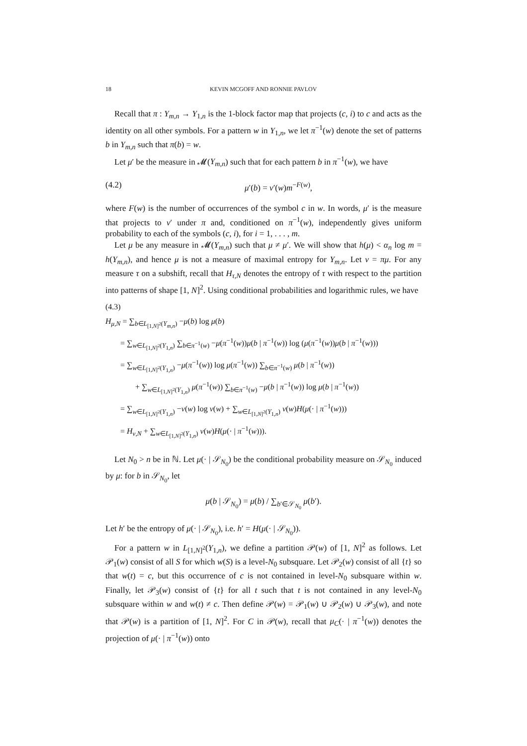18 KEVIN MCGOFF AND RONNIE PAVLOV
Recall that π : Y<sub>m,n</sub> → Y<sub>1,n</sub> is the 1-block factor map that projects (c, i) to c and acts as the identity on all other symbols. For a pattern w in Y<sub>1,n</sub>, we let π<sup>−1</sup>(w) denote the set of patterns b in Y<sub>m,n</sub> such that π(b) = w.
Let μ′ be the measure in 𝓜(Y<sub>m,n</sub>) such that for each pattern b in π<sup>−1</sup>(w), we have
(4.2) μ′(b) = ν′(w)m<sup>−F(w)</sup>,
where F(w) is the number of occurrences of the symbol c in w. In words, μ′ is the measure that projects to ν′ under π and, conditioned on π<sup>−1</sup>(w), independently gives uniform probability to each of the symbols (c, i), for i = 1, . . . , m.
Let μ be any measure in 𝓜(Y<sub>m,n</sub>) such that μ ≠ μ′. We will show that h(μ) < α<sub>n</sub> log m = h(Y<sub>m,n</sub>), and hence μ is not a measure of maximal entropy for Y<sub>m,n</sub>. Let ν = πμ. For any measure τ on a subshift, recall that H<sub>τ,N</sub> denotes the entropy of τ with respect to the partition into patterns of shape [1, N]<sup>2</sup>. Using conditional probabilities and logarithmic rules, we have
(4.3)
H<sub>μ,N</sub> = ∑<sub>b∈L<sub>[1,N]<sup>2</sup></sub>(Y<sub>m,n</sub>)</sub> −μ(b) log μ(b)
= ∑<sub>w∈L<sub>[1,N]<sup>2</sup></sub>(Y<sub>1,n</sub>)</sub> ∑<sub>b∈π<sup>−1</sup>(w)</sub> −μ(π<sup>−1</sup>(w))μ(b | π<sup>−1</sup>(w)) log (μ(π<sup>−1</sup>(w))μ(b | π<sup>−1</sup>(w)))
= ∑<sub>w∈L<sub>[1,N]<sup>2</sup></sub>(Y<sub>1,n</sub>)</sub> −μ(π<sup>−1</sup>(w)) log μ(π<sup>−1</sup>(w)) ∑<sub>b∈π<sup>−1</sup>(w)</sub> μ(b | π<sup>−1</sup>(w))
+ ∑<sub>w∈L<sub>[1,N]<sup>2</sup></sub>(Y<sub>1,n</sub>)</sub> μ(π<sup>−1</sup>(w)) ∑<sub>b∈π<sup>−1</sup>(w)</sub> −μ(b | π<sup>−1</sup>(w)) log μ(b | π<sup>−1</sup>(w))
= ∑<sub>w∈L<sub>[1,N]<sup>2</sup></sub>(Y<sub>1,n</sub>)</sub> −ν(w) log ν(w) + ∑<sub>w∈L<sub>[1,N]<sup>2</sup></sub>(Y<sub>1,n</sub>)</sub> ν(w)H(μ(· | π<sup>−1</sup>(w)))
= H<sub>ν,N</sub> + ∑<sub>w∈L<sub>[1,N]<sup>2</sup></sub>(Y<sub>1,n</sub>)</sub> ν(w)H(μ(· | π<sup>−1</sup>(w))).
Let N<sub>0</sub> > n be in ℕ. Let μ(· | 𝒮<sub>N<sub>0</sub></sub>) be the conditional probability measure on 𝒮<sub>N<sub>0</sub></sub> induced by μ: for b in 𝒮<sub>N<sub>0</sub></sub>, let
μ(b | 𝒮<sub>N<sub>0</sub></sub>) = μ(b) / ∑<sub>b′∈𝒮<sub>N<sub>0</sub></sub></sub> μ(b′).
Let h′ be the entropy of μ(· | 𝒮<sub>N<sub>0</sub></sub>), i.e. h′ = H(μ(· | 𝒮<sub>N<sub>0</sub></sub>)).
For a pattern w in L<sub>[1,N]<sup>2</sup></sub>(Y<sub>1,n</sub>), we define a partition 𝒫(w) of [1, N]<sup>2</sup> as follows. Let 𝒫<sub>1</sub>(w) consist of all S for which w(S) is a level-N<sub>0</sub> subsquare. Let 𝒫<sub>2</sub>(w) consist of all {t} so that w(t) = c, but this occurrence of c is not contained in level-N<sub>0</sub> subsquare within w. Finally, let 𝒫<sub>3</sub>(w) consist of {t} for all t such that t is not contained in any level-N<sub>0</sub> subsquare within w and w(t) ≠ c. Then define 𝒫(w) = 𝒫<sub>1</sub>(w) ∪ 𝒫<sub>2</sub>(w) ∪ 𝒫<sub>3</sub>(w), and note that 𝒫(w) is a partition of [1, N]<sup>2</sup>. For C in 𝒫(w), recall that μ<sub>C</sub>(· | π<sup>−1</sup>(w)) denotes the projection of μ(· | π<sup>−1</sup>(w)) onto